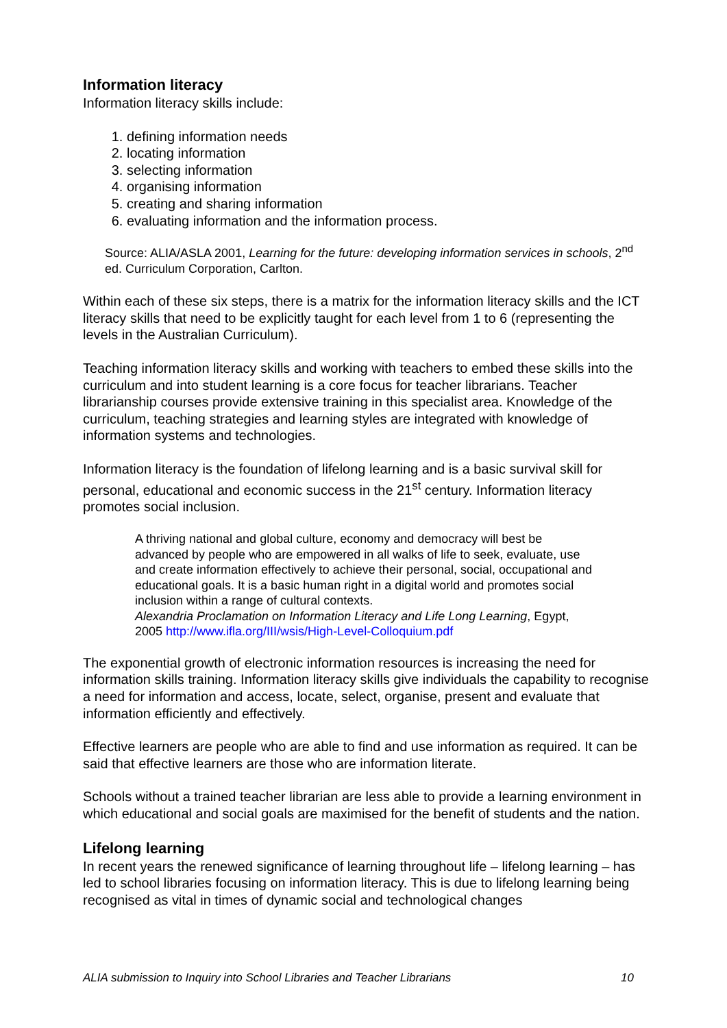Information literacy
Information literacy skills include:
1. defining information needs
2. locating information
3. selecting information
4. organising information
5. creating and sharing information
6. evaluating information and the information process.
Source: ALIA/ASLA 2001, Learning for the future: developing information services in schools, 2<sup>nd</sup> ed. Curriculum Corporation, Carlton.
Within each of these six steps, there is a matrix for the information literacy skills and the ICT literacy skills that need to be explicitly taught for each level from 1 to 6 (representing the levels in the Australian Curriculum).
Teaching information literacy skills and working with teachers to embed these skills into the curriculum and into student learning is a core focus for teacher librarians. Teacher librarianship courses provide extensive training in this specialist area. Knowledge of the curriculum, teaching strategies and learning styles are integrated with knowledge of information systems and technologies.
Information literacy is the foundation of lifelong learning and is a basic survival skill for personal, educational and economic success in the 21<sup>st</sup> century. Information literacy promotes social inclusion.
A thriving national and global culture, economy and democracy will best be advanced by people who are empowered in all walks of life to seek, evaluate, use and create information effectively to achieve their personal, social, occupational and educational goals. It is a basic human right in a digital world and promotes social inclusion within a range of cultural contexts.
Alexandria Proclamation on Information Literacy and Life Long Learning, Egypt, 2005 http://www.ifla.org/III/wsis/High-Level-Colloquium.pdf
The exponential growth of electronic information resources is increasing the need for information skills training. Information literacy skills give individuals the capability to recognise a need for information and access, locate, select, organise, present and evaluate that information efficiently and effectively.
Effective learners are people who are able to find and use information as required. It can be said that effective learners are those who are information literate.
Schools without a trained teacher librarian are less able to provide a learning environment in which educational and social goals are maximised for the benefit of students and the nation.
Lifelong learning
In recent years the renewed significance of learning throughout life – lifelong learning – has led to school libraries focusing on information literacy. This is due to lifelong learning being recognised as vital in times of dynamic social and technological changes
ALIA submission to Inquiry into School Libraries and Teacher Librarians 10